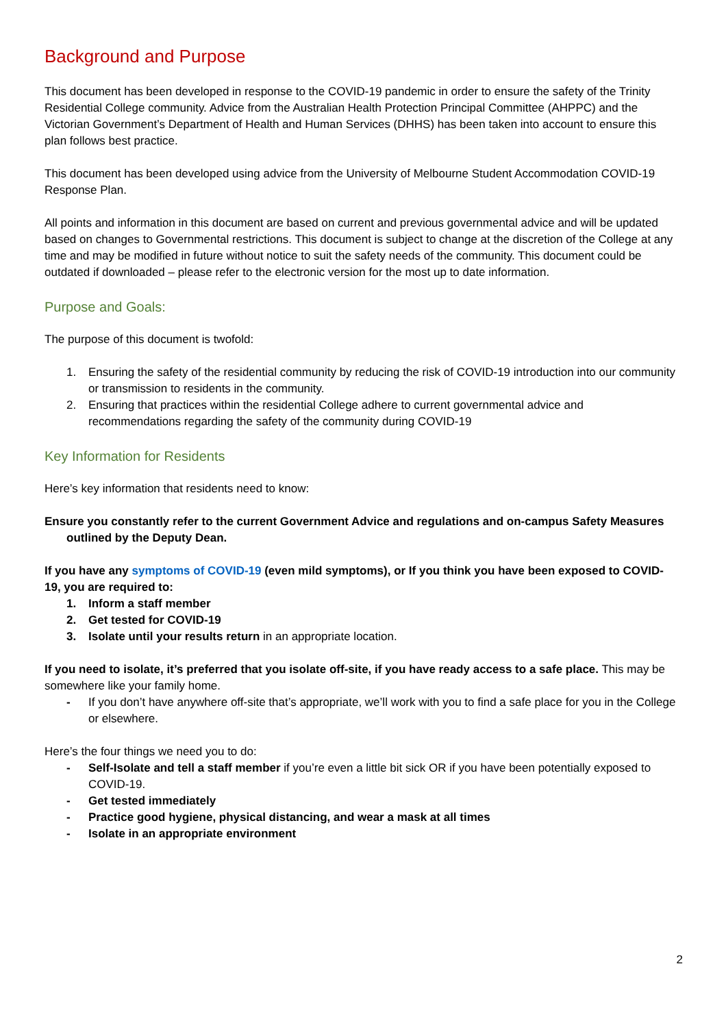Background and Purpose
This document has been developed in response to the COVID-19 pandemic in order to ensure the safety of the Trinity Residential College community. Advice from the Australian Health Protection Principal Committee (AHPPC) and the Victorian Government’s Department of Health and Human Services (DHHS) has been taken into account to ensure this plan follows best practice.
This document has been developed using advice from the University of Melbourne Student Accommodation COVID-19 Response Plan.
All points and information in this document are based on current and previous governmental advice and will be updated based on changes to Governmental restrictions. This document is subject to change at the discretion of the College at any time and may be modified in future without notice to suit the safety needs of the community. This document could be outdated if downloaded – please refer to the electronic version for the most up to date information.
Purpose and Goals:
The purpose of this document is twofold:
1. Ensuring the safety of the residential community by reducing the risk of COVID-19 introduction into our community or transmission to residents in the community.
2. Ensuring that practices within the residential College adhere to current governmental advice and recommendations regarding the safety of the community during COVID-19
Key Information for Residents
Here’s key information that residents need to know:
Ensure you constantly refer to the current Government Advice and regulations and on-campus Safety Measures outlined by the Deputy Dean.
If you have any symptoms of COVID-19 (even mild symptoms), or If you think you have been exposed to COVID-19, you are required to:
1. Inform a staff member
2. Get tested for COVID-19
3. Isolate until your results return in an appropriate location.
If you need to isolate, it’s preferred that you isolate off-site, if you have ready access to a safe place. This may be somewhere like your family home.
- If you don’t have anywhere off-site that’s appropriate, we’ll work with you to find a safe place for you in the College or elsewhere.
Here’s the four things we need you to do:
- Self-Isolate and tell a staff member if you’re even a little bit sick OR if you have been potentially exposed to COVID-19.
- Get tested immediately
- Practice good hygiene, physical distancing, and wear a mask at all times
- Isolate in an appropriate environment
2